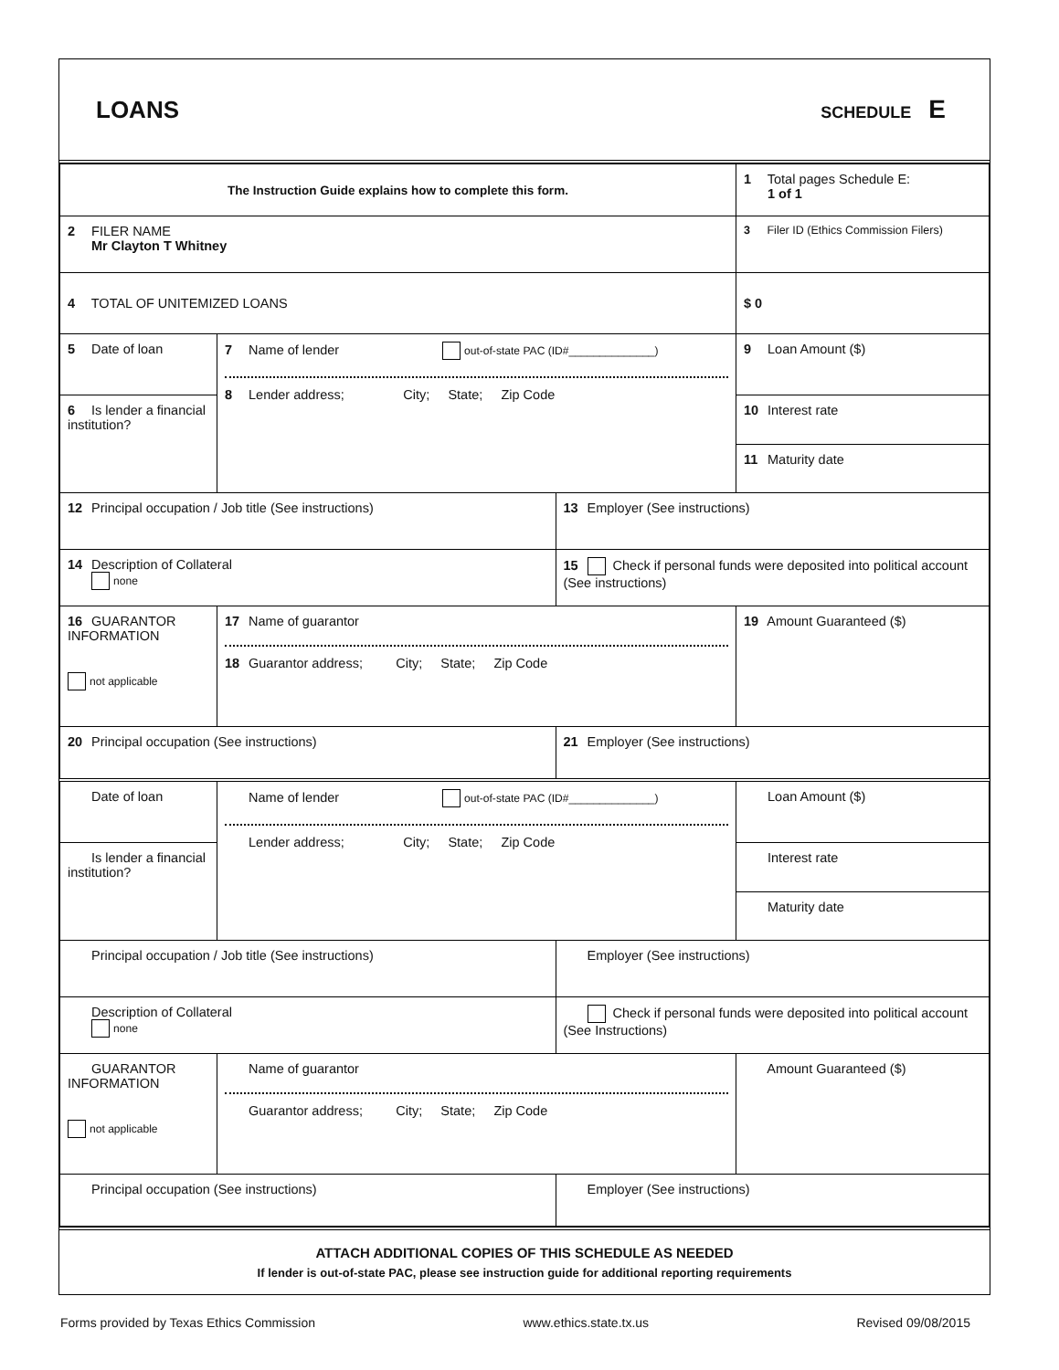LOANS
SCHEDULE E
| The Instruction Guide explains how to complete this form. | | | 1 Total pages Schedule E: 1 of 1 |
| 2 FILER NAME Mr Clayton T Whitney | | | 3 Filer ID (Ethics Commission Filers) |
| 4 TOTAL OF UNITEMIZED LOANS | | | $ 0 |
| 5 Date of loan | 7 Name of lender out-of-state PAC (ID#______________) 8 Lender address; City; State; Zip Code | | 9 Loan Amount ($) |
| 6 Is lender a financial institution? | | | 10 Interest rate 11 Maturity date |
| 12 Principal occupation / Job title (See instructions) | | 13 Employer (See instructions) | |
| 14 Description of Collateral none | | 15 Check if personal funds were deposited into political account (See instructions) | |
| 16 GUARANTOR INFORMATION not applicable | 17 Name of guarantor 18 Guarantor address; City; State; Zip Code | | 19 Amount Guaranteed ($) |
| 20 Principal occupation (See instructions) | | 21 Employer (See instructions) | |
| Date of loan | Name of lender out-of-state PAC (ID#______________) Lender address; City; State; Zip Code | | Loan Amount ($) |
| Is lender a financial institution? | | | Interest rate Maturity date |
| Principal occupation / Job title (See instructions) | | Employer (See instructions) | |
| Description of Collateral none | | Check if personal funds were deposited into political account (See Instructions) | |
| GUARANTOR INFORMATION not applicable | Name of guarantor Guarantor address; City; State; Zip Code | | Amount Guaranteed ($) |
| Principal occupation (See instructions) | | Employer (See instructions) | |
ATTACH ADDITIONAL COPIES OF THIS SCHEDULE AS NEEDED
If lender is out-of-state PAC, please see instruction guide for additional reporting requirements
Forms provided by Texas Ethics Commission www.ethics.state.tx.us Revised 09/08/2015